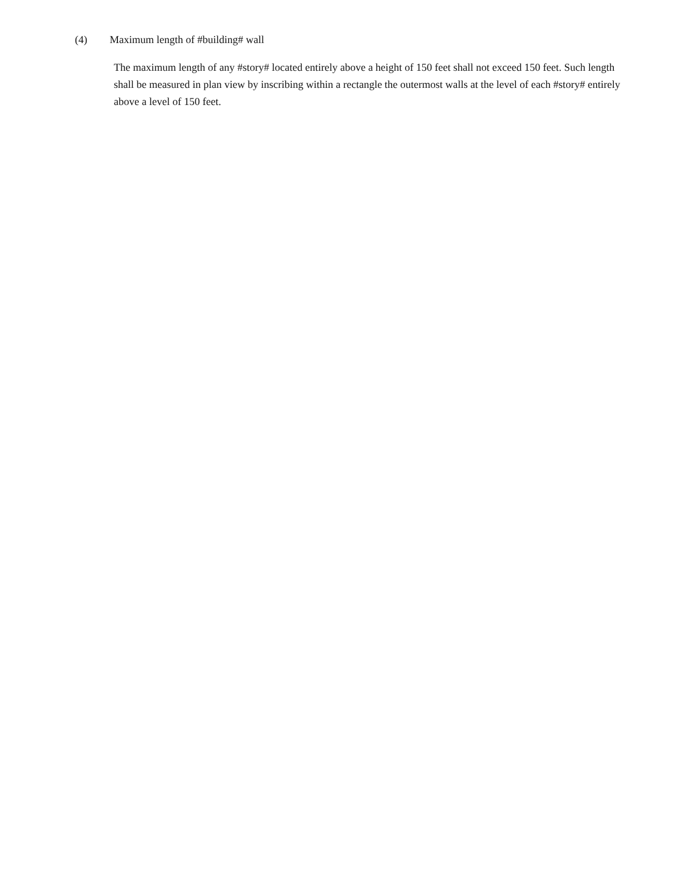(4) Maximum length of #building# wall
The maximum length of any #story# located entirely above a height of 150 feet shall not exceed 150 feet. Such length shall be measured in plan view by inscribing within a rectangle the outermost walls at the level of each #story# entirely above a level of 150 feet.